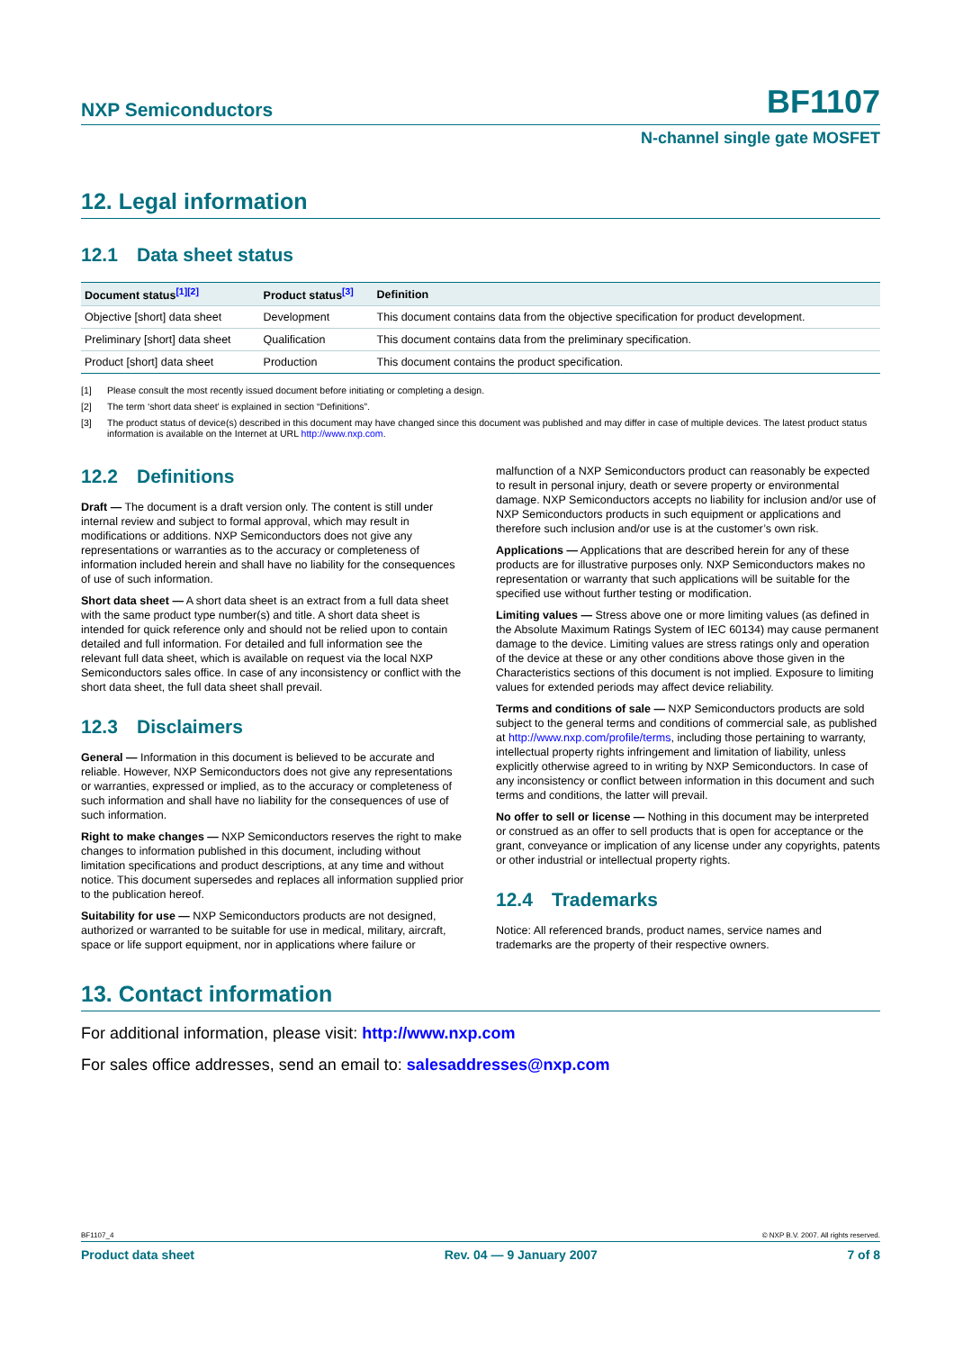NXP Semiconductors
BF1107
N-channel single gate MOSFET
12. Legal information
12.1 Data sheet status
| Document status<sup>[1][2]</sup> | Product status<sup>[3]</sup> | Definition |
| --- | --- | --- |
| Objective [short] data sheet | Development | This document contains data from the objective specification for product development. |
| Preliminary [short] data sheet | Qualification | This document contains data from the preliminary specification. |
| Product [short] data sheet | Production | This document contains the product specification. |
[1] Please consult the most recently issued document before initiating or completing a design.
[2] The term ‘short data sheet’ is explained in section “Definitions”.
[3] The product status of device(s) described in this document may have changed since this document was published and may differ in case of multiple devices. The latest product status information is available on the Internet at URL http://www.nxp.com.
12.2 Definitions
Draft — The document is a draft version only. The content is still under internal review and subject to formal approval, which may result in modifications or additions. NXP Semiconductors does not give any representations or warranties as to the accuracy or completeness of information included herein and shall have no liability for the consequences of use of such information.
Short data sheet — A short data sheet is an extract from a full data sheet with the same product type number(s) and title. A short data sheet is intended for quick reference only and should not be relied upon to contain detailed and full information. For detailed and full information see the relevant full data sheet, which is available on request via the local NXP Semiconductors sales office. In case of any inconsistency or conflict with the short data sheet, the full data sheet shall prevail.
12.3 Disclaimers
General — Information in this document is believed to be accurate and reliable. However, NXP Semiconductors does not give any representations or warranties, expressed or implied, as to the accuracy or completeness of such information and shall have no liability for the consequences of use of such information.
Right to make changes — NXP Semiconductors reserves the right to make changes to information published in this document, including without limitation specifications and product descriptions, at any time and without notice. This document supersedes and replaces all information supplied prior to the publication hereof.
Suitability for use — NXP Semiconductors products are not designed, authorized or warranted to be suitable for use in medical, military, aircraft, space or life support equipment, nor in applications where failure or
malfunction of a NXP Semiconductors product can reasonably be expected to result in personal injury, death or severe property or environmental damage. NXP Semiconductors accepts no liability for inclusion and/or use of NXP Semiconductors products in such equipment or applications and therefore such inclusion and/or use is at the customer’s own risk.
Applications — Applications that are described herein for any of these products are for illustrative purposes only. NXP Semiconductors makes no representation or warranty that such applications will be suitable for the specified use without further testing or modification.
Limiting values — Stress above one or more limiting values (as defined in the Absolute Maximum Ratings System of IEC 60134) may cause permanent damage to the device. Limiting values are stress ratings only and operation of the device at these or any other conditions above those given in the Characteristics sections of this document is not implied. Exposure to limiting values for extended periods may affect device reliability.
Terms and conditions of sale — NXP Semiconductors products are sold subject to the general terms and conditions of commercial sale, as published at http://www.nxp.com/profile/terms, including those pertaining to warranty, intellectual property rights infringement and limitation of liability, unless explicitly otherwise agreed to in writing by NXP Semiconductors. In case of any inconsistency or conflict between information in this document and such terms and conditions, the latter will prevail.
No offer to sell or license — Nothing in this document may be interpreted or construed as an offer to sell products that is open for acceptance or the grant, conveyance or implication of any license under any copyrights, patents or other industrial or intellectual property rights.
12.4 Trademarks
Notice: All referenced brands, product names, service names and trademarks are the property of their respective owners.
13. Contact information
For additional information, please visit: http://www.nxp.com
For sales office addresses, send an email to: salesaddresses@nxp.com
BF1107_4 © NXP B.V. 2007. All rights reserved.
Product data sheet Rev. 04 — 9 January 2007 7 of 8